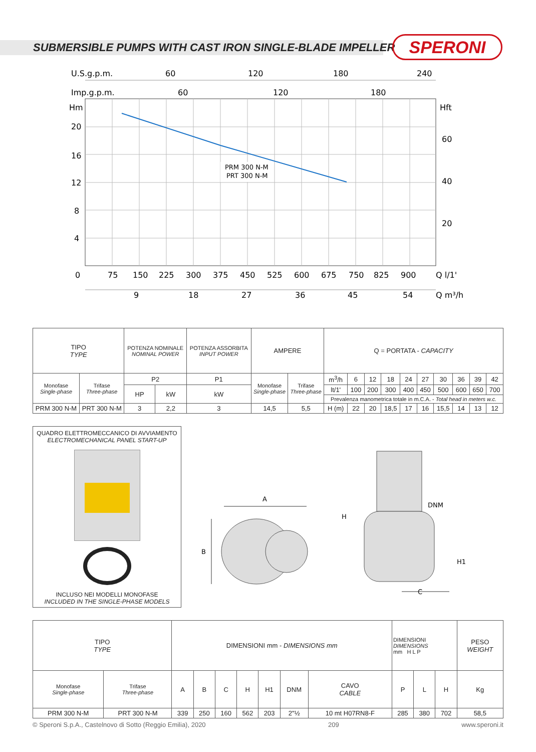SUBMERSIBLE PUMPS WITH CAST IRON SINGLE-BLADE IMPELLER
SPERONI
U.S.g.p.m.
60
120
180
240
Imp.g.p.m.
60
120
180
Hm
Hft
PRM 300 N-M
PRT 300 N-M
20
16
12
8
4
0
60
40
20
75
150
225
300
375
450
525
600
675
750
825
900
Q l/1'
9
18
27
36
45
54
Q m³/h
| TIPO TYPE | | POTENZA NOMINALE NOMINAL POWER | | POTENZA ASSORBITA INPUT POWER | AMPERE | | Q = PORTATA - CAPACITY | | | | | | | | | |
| --- | --- | --- | --- | --- | --- | --- | --- | --- | --- | --- | --- | --- | --- | --- | --- | --- |
| Monofase Single-phase | Trifase Three-phase | P2 | | P1 | Monofase Single-phase | Trifase Three-phase | m<sup>3</sup>/h | 6 | 12 | 18 | 24 | 27 | 30 | 36 | 39 | 42 |
| | | HP | kW | kW | | | lt/1' | 100 | 200 | 300 | 400 | 450 | 500 | 600 | 650 | 700 |
| | | | | | | | Prevalenza manometrica totale in m.C.A. - Total head in meters w.c. | | | | | | | | | |
| PRM 300 N-M | PRT 300 N-M | 3 | 2,2 | 3 | 14,5 | 5,5 | H (m) | 22 | 20 | 18,5 | 17 | 16 | 15,5 | 14 | 13 | 12 |
QUADRO ELETTROMECCANICO DI AVVIAMENTO
ELECTROMECHANICAL PANEL START-UP
INCLUSO NEI MODELLI MONOFASE
INCLUDED IN THE SINGLE-PHASE MODELS
DNM
A
B
H
H1
C
| TIPO TYPE | | DIMENSIONI mm - DIMENSIONS mm | | | | | | | DIMENSIONI DIMENSIONS mm H L P | | | PESO WEIGHT |
| --- | --- | --- | --- | --- | --- | --- | --- | --- | --- | --- | --- | --- |
| Monofase Single-phase | Trifase Three-phase | A | B | C | H | H1 | DNM | CAVO CABLE | P | L | H | Kg |
| PRM 300 N-M | PRT 300 N-M | 339 | 250 | 160 | 562 | 203 | 2"½ | 10 mt H07RN8-F | 285 | 380 | 702 | 58,5 |
© Speroni S.p.A., Castelnovo di Sotto (Reggio Emilia), 2020 209 www.speroni.it